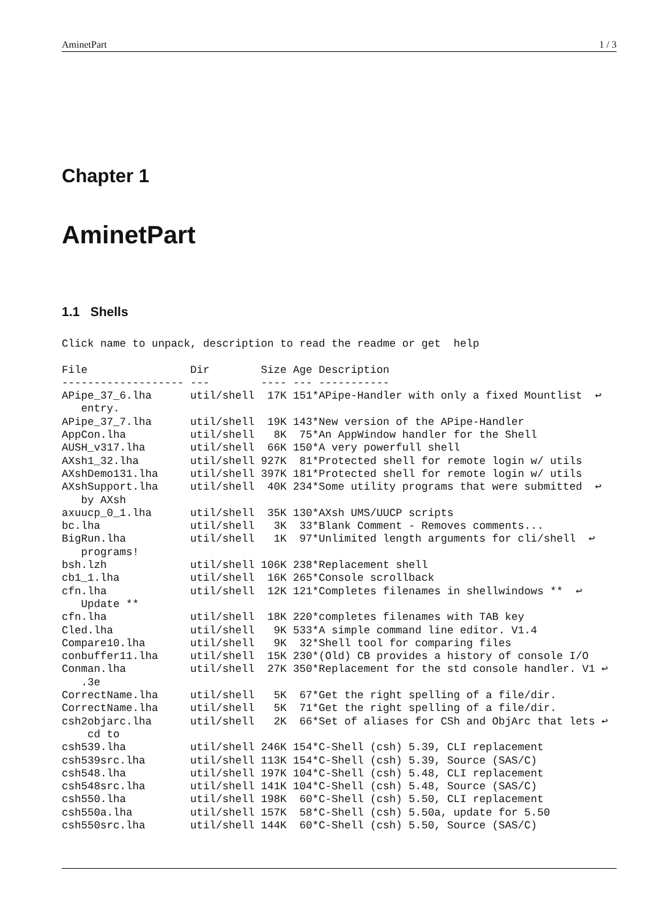AminetPart 1 / 3
Chapter 1
AminetPart
1.1 Shells
Click name to unpack, description to read the readme or get  help

File                Dir        Size Age Description
------------------- ---        ---- --- -----------
APipe_37_6.lha      util/shell  17K 151*APipe-Handler with only a fixed Mountlist  ↩
   entry.
APipe_37_7.lha      util/shell  19K 143*New version of the APipe-Handler
AppCon.lha          util/shell   8K  75*An AppWindow handler for the Shell
AUSH_v317.lha       util/shell  66K 150*A very powerfull shell
AXsh1_32.lha        util/shell 927K  81*Protected shell for remote login w/ utils
AXshDemo131.lha     util/shell 397K 181*Protected shell for remote login w/ utils
AXshSupport.lha     util/shell  40K 234*Some utility programs that were submitted  ↩
   by AXsh
axuucp_0_1.lha      util/shell  35K 130*AXsh UMS/UUCP scripts
bc.lha              util/shell   3K  33*Blank Comment - Removes comments...
BigRun.lha          util/shell   1K  97*Unlimited length arguments for cli/shell  ↩
   programs!
bsh.lzh             util/shell 106K 238*Replacement shell
cb1_1.lha           util/shell  16K 265*Console scrollback
cfn.lha             util/shell  12K 121*Completes filenames in shellwindows **  ↩
   Update **
cfn.lha             util/shell  18K 220*completes filenames with TAB key
Cled.lha            util/shell   9K 533*A simple command line editor. V1.4
Compare10.lha       util/shell   9K  32*Shell tool for comparing files
conbuffer11.lha     util/shell  15K 230*(Old) CB provides a history of console I/O
Conman.lha          util/shell  27K 350*Replacement for the std console handler. V1 ↩
   .3e
CorrectName.lha     util/shell   5K  67*Get the right spelling of a file/dir.
CorrectName.lha     util/shell   5K  71*Get the right spelling of a file/dir.
csh2objarc.lha      util/shell   2K  66*Set of aliases for CSh and ObjArc that lets ↩
    cd to
csh539.lha          util/shell 246K 154*C-Shell (csh) 5.39, CLI replacement
csh539src.lha       util/shell 113K 154*C-Shell (csh) 5.39, Source (SAS/C)
csh548.lha          util/shell 197K 104*C-Shell (csh) 5.48, CLI replacement
csh548src.lha       util/shell 141K 104*C-Shell (csh) 5.48, Source (SAS/C)
csh550.lha          util/shell 198K  60*C-Shell (csh) 5.50, CLI replacement
csh550a.lha         util/shell 157K  58*C-Shell (csh) 5.50a, update for 5.50
csh550src.lha       util/shell 144K  60*C-Shell (csh) 5.50, Source (SAS/C)